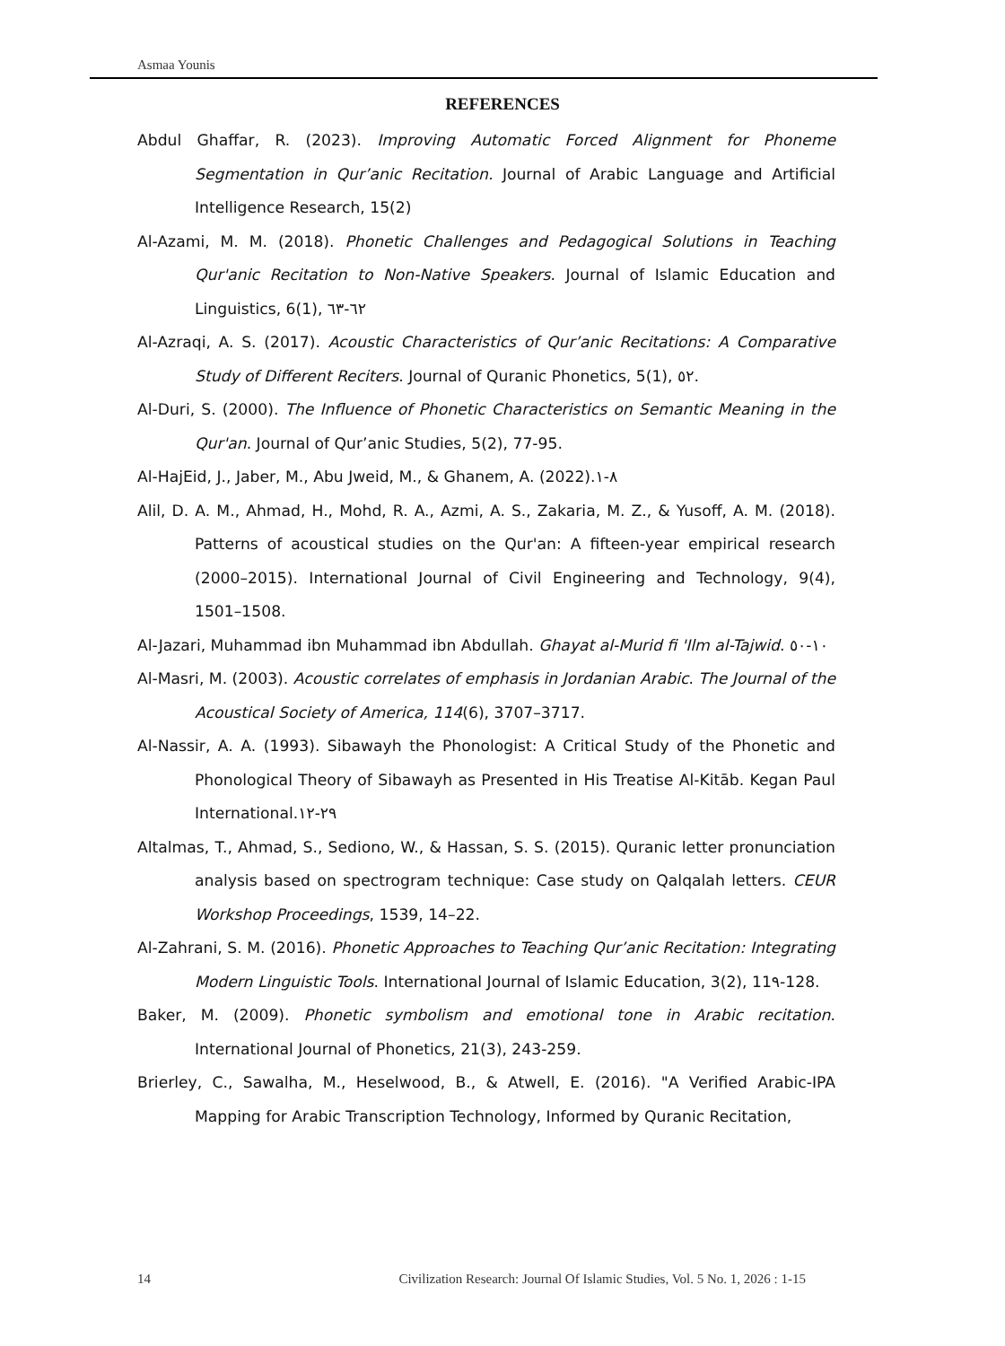Asmaa Younis
REFERENCES
Abdul Ghaffar, R. (2023). Improving Automatic Forced Alignment for Phoneme Segmentation in Qur’anic Recitation. Journal of Arabic Language and Artificial Intelligence Research, 15(2)
Al-Azami, M. M. (2018). Phonetic Challenges and Pedagogical Solutions in Teaching Qur'anic Recitation to Non-Native Speakers. Journal of Islamic Education and Linguistics, 6(1), ٦٢-٦٣
Al-Azraqi, A. S. (2017). Acoustic Characteristics of Qur’anic Recitations: A Comparative Study of Different Reciters. Journal of Quranic Phonetics, 5(1), ٥٢.
Al-Duri, S. (2000). The Influence of Phonetic Characteristics on Semantic Meaning in the Qur'an. Journal of Qur’anic Studies, 5(2), 77-95.
Al-HajEid, J., Jaber, M., Abu Jweid, M., & Ghanem, A. (2022).٨-١
Alil, D. A. M., Ahmad, H., Mohd, R. A., Azmi, A. S., Zakaria, M. Z., & Yusoff, A. M. (2018). Patterns of acoustical studies on the Qur'an: A fifteen-year empirical research (2000–2015). International Journal of Civil Engineering and Technology, 9(4), 1501–1508.
Al-Jazari, Muhammad ibn Muhammad ibn Abdullah. Ghayat al-Murid fi 'Ilm al-Tajwid. ١٠-٥٠
Al-Masri, M. (2003). Acoustic correlates of emphasis in Jordanian Arabic. The Journal of the Acoustical Society of America, 114(6), 3707–3717.
Al-Nassir, A. A. (1993). Sibawayh the Phonologist: A Critical Study of the Phonetic and Phonological Theory of Sibawayh as Presented in His Treatise Al-Kitāb. Kegan Paul International.٢٩-١٢
Altalmas, T., Ahmad, S., Sediono, W., & Hassan, S. S. (2015). Quranic letter pronunciation analysis based on spectrogram technique: Case study on Qalqalah letters. CEUR Workshop Proceedings, 1539, 14–22.
Al-Zahrani, S. M. (2016). Phonetic Approaches to Teaching Qur’anic Recitation: Integrating Modern Linguistic Tools. International Journal of Islamic Education, 3(2), 11٩-128.
Baker, M. (2009). Phonetic symbolism and emotional tone in Arabic recitation. International Journal of Phonetics, 21(3), 243-259.
Brierley, C., Sawalha, M., Heselwood, B., & Atwell, E. (2016). "A Verified Arabic-IPA Mapping for Arabic Transcription Technology, Informed by Quranic Recitation,
14 Civilization Research: Journal Of Islamic Studies, Vol. 5 No. 1, 2026 : 1-15